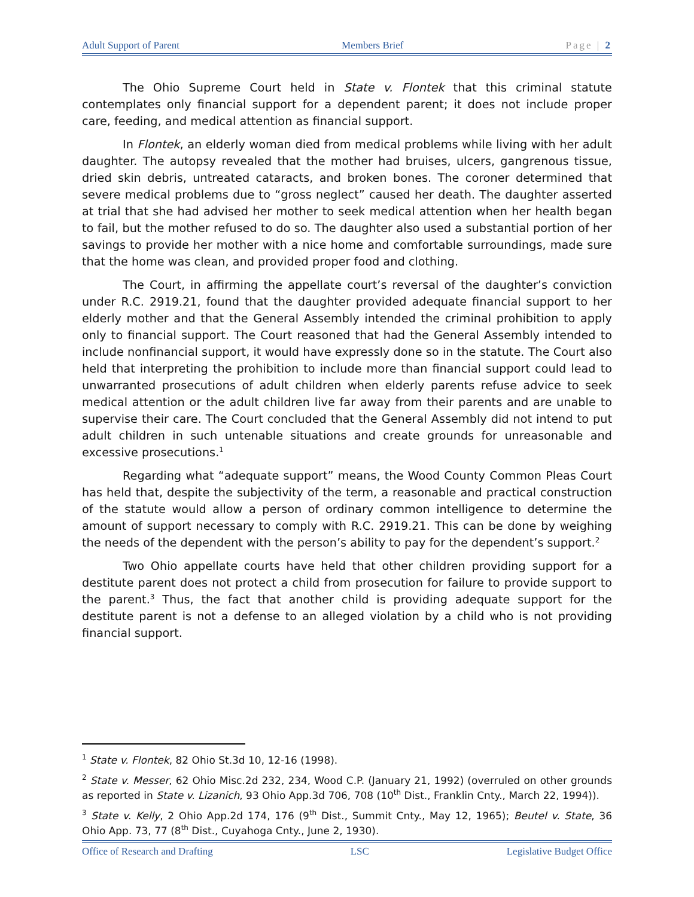Adult Support of Parent Members Brief Page | 2
The Ohio Supreme Court held in State v. Flontek that this criminal statute contemplates only financial support for a dependent parent; it does not include proper care, feeding, and medical attention as financial support.
In Flontek, an elderly woman died from medical problems while living with her adult daughter. The autopsy revealed that the mother had bruises, ulcers, gangrenous tissue, dried skin debris, untreated cataracts, and broken bones. The coroner determined that severe medical problems due to “gross neglect” caused her death. The daughter asserted at trial that she had advised her mother to seek medical attention when her health began to fail, but the mother refused to do so. The daughter also used a substantial portion of her savings to provide her mother with a nice home and comfortable surroundings, made sure that the home was clean, and provided proper food and clothing.
The Court, in affirming the appellate court’s reversal of the daughter’s conviction under R.C. 2919.21, found that the daughter provided adequate financial support to her elderly mother and that the General Assembly intended the criminal prohibition to apply only to financial support. The Court reasoned that had the General Assembly intended to include nonfinancial support, it would have expressly done so in the statute. The Court also held that interpreting the prohibition to include more than financial support could lead to unwarranted prosecutions of adult children when elderly parents refuse advice to seek medical attention or the adult children live far away from their parents and are unable to supervise their care. The Court concluded that the General Assembly did not intend to put adult children in such untenable situations and create grounds for unreasonable and excessive prosecutions.<sup>1</sup>
Regarding what “adequate support” means, the Wood County Common Pleas Court has held that, despite the subjectivity of the term, a reasonable and practical construction of the statute would allow a person of ordinary common intelligence to determine the amount of support necessary to comply with R.C. 2919.21. This can be done by weighing the needs of the dependent with the person’s ability to pay for the dependent’s support.<sup>2</sup>
Two Ohio appellate courts have held that other children providing support for a destitute parent does not protect a child from prosecution for failure to provide support to the parent.<sup>3</sup> Thus, the fact that another child is providing adequate support for the destitute parent is not a defense to an alleged violation by a child who is not providing financial support.
<sup>1</sup> State v. Flontek, 82 Ohio St.3d 10, 12-16 (1998).
<sup>2</sup> State v. Messer, 62 Ohio Misc.2d 232, 234, Wood C.P. (January 21, 1992) (overruled on other grounds as reported in State v. Lizanich, 93 Ohio App.3d 706, 708 (10<sup>th</sup> Dist., Franklin Cnty., March 22, 1994)).
<sup>3</sup> State v. Kelly, 2 Ohio App.2d 174, 176 (9<sup>th</sup> Dist., Summit Cnty., May 12, 1965); Beutel v. State, 36 Ohio App. 73, 77 (8<sup>th</sup> Dist., Cuyahoga Cnty., June 2, 1930).
Office of Research and Drafting LSC Legislative Budget Office